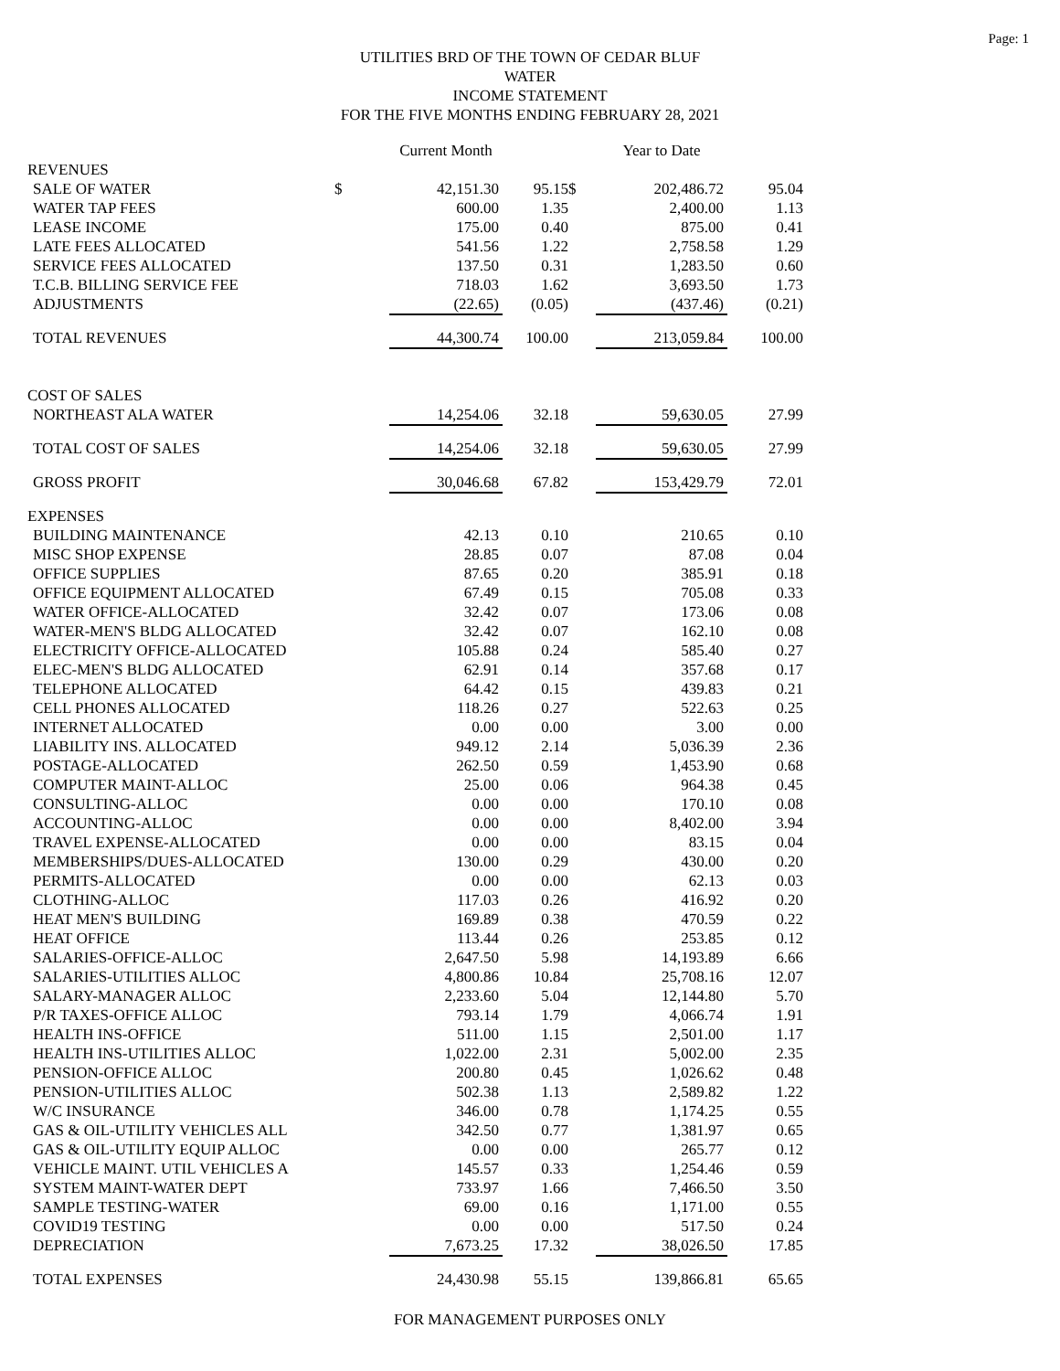Page: 1
UTILITIES BRD OF THE TOWN OF CEDAR BLUF
WATER
INCOME STATEMENT
FOR THE FIVE MONTHS ENDING FEBRUARY 28, 2021
| | | Current Month | | | Year to Date | |
| --- | --- | --- | --- | --- | --- | --- |
| REVENUES | | | | | | |
| SALE OF WATER | $ | 42,151.30 | 95.15 | $ | 202,486.72 | 95.04 |
| WATER TAP FEES | | 600.00 | 1.35 | | 2,400.00 | 1.13 |
| LEASE INCOME | | 175.00 | 0.40 | | 875.00 | 0.41 |
| LATE FEES ALLOCATED | | 541.56 | 1.22 | | 2,758.58 | 1.29 |
| SERVICE FEES ALLOCATED | | 137.50 | 0.31 | | 1,283.50 | 0.60 |
| T.C.B. BILLING SERVICE FEE | | 718.03 | 1.62 | | 3,693.50 | 1.73 |
| ADJUSTMENTS | | (22.65) | (0.05) | | (437.46) | (0.21) |
| TOTAL REVENUES | | 44,300.74 | 100.00 | | 213,059.84 | 100.00 |
| COST OF SALES | | | | | | |
| NORTHEAST ALA WATER | | 14,254.06 | 32.18 | | 59,630.05 | 27.99 |
| TOTAL COST OF SALES | | 14,254.06 | 32.18 | | 59,630.05 | 27.99 |
| GROSS PROFIT | | 30,046.68 | 67.82 | | 153,429.79 | 72.01 |
| EXPENSES | | | | | | |
| BUILDING MAINTENANCE | | 42.13 | 0.10 | | 210.65 | 0.10 |
| MISC SHOP EXPENSE | | 28.85 | 0.07 | | 87.08 | 0.04 |
| OFFICE SUPPLIES | | 87.65 | 0.20 | | 385.91 | 0.18 |
| OFFICE EQUIPMENT ALLOCATED | | 67.49 | 0.15 | | 705.08 | 0.33 |
| WATER OFFICE-ALLOCATED | | 32.42 | 0.07 | | 173.06 | 0.08 |
| WATER-MEN'S BLDG ALLOCATED | | 32.42 | 0.07 | | 162.10 | 0.08 |
| ELECTRICITY OFFICE-ALLOCATED | | 105.88 | 0.24 | | 585.40 | 0.27 |
| ELEC-MEN'S BLDG ALLOCATED | | 62.91 | 0.14 | | 357.68 | 0.17 |
| TELEPHONE ALLOCATED | | 64.42 | 0.15 | | 439.83 | 0.21 |
| CELL PHONES ALLOCATED | | 118.26 | 0.27 | | 522.63 | 0.25 |
| INTERNET ALLOCATED | | 0.00 | 0.00 | | 3.00 | 0.00 |
| LIABILITY INS. ALLOCATED | | 949.12 | 2.14 | | 5,036.39 | 2.36 |
| POSTAGE-ALLOCATED | | 262.50 | 0.59 | | 1,453.90 | 0.68 |
| COMPUTER MAINT-ALLOC | | 25.00 | 0.06 | | 964.38 | 0.45 |
| CONSULTING-ALLOC | | 0.00 | 0.00 | | 170.10 | 0.08 |
| ACCOUNTING-ALLOC | | 0.00 | 0.00 | | 8,402.00 | 3.94 |
| TRAVEL EXPENSE-ALLOCATED | | 0.00 | 0.00 | | 83.15 | 0.04 |
| MEMBERSHIPS/DUES-ALLOCATED | | 130.00 | 0.29 | | 430.00 | 0.20 |
| PERMITS-ALLOCATED | | 0.00 | 0.00 | | 62.13 | 0.03 |
| CLOTHING-ALLOC | | 117.03 | 0.26 | | 416.92 | 0.20 |
| HEAT MEN'S BUILDING | | 169.89 | 0.38 | | 470.59 | 0.22 |
| HEAT OFFICE | | 113.44 | 0.26 | | 253.85 | 0.12 |
| SALARIES-OFFICE-ALLOC | | 2,647.50 | 5.98 | | 14,193.89 | 6.66 |
| SALARIES-UTILITIES ALLOC | | 4,800.86 | 10.84 | | 25,708.16 | 12.07 |
| SALARY-MANAGER ALLOC | | 2,233.60 | 5.04 | | 12,144.80 | 5.70 |
| P/R TAXES-OFFICE ALLOC | | 793.14 | 1.79 | | 4,066.74 | 1.91 |
| HEALTH INS-OFFICE | | 511.00 | 1.15 | | 2,501.00 | 1.17 |
| HEALTH INS-UTILITIES ALLOC | | 1,022.00 | 2.31 | | 5,002.00 | 2.35 |
| PENSION-OFFICE ALLOC | | 200.80 | 0.45 | | 1,026.62 | 0.48 |
| PENSION-UTILITIES ALLOC | | 502.38 | 1.13 | | 2,589.82 | 1.22 |
| W/C INSURANCE | | 346.00 | 0.78 | | 1,174.25 | 0.55 |
| GAS & OIL-UTILITY VEHICLES ALL | | 342.50 | 0.77 | | 1,381.97 | 0.65 |
| GAS & OIL-UTILITY EQUIP ALLOC | | 0.00 | 0.00 | | 265.77 | 0.12 |
| VEHICLE MAINT. UTIL VEHICLES A | | 145.57 | 0.33 | | 1,254.46 | 0.59 |
| SYSTEM MAINT-WATER DEPT | | 733.97 | 1.66 | | 7,466.50 | 3.50 |
| SAMPLE TESTING-WATER | | 69.00 | 0.16 | | 1,171.00 | 0.55 |
| COVID19 TESTING | | 0.00 | 0.00 | | 517.50 | 0.24 |
| DEPRECIATION | | 7,673.25 | 17.32 | | 38,026.50 | 17.85 |
| TOTAL EXPENSES | | 24,430.98 | 55.15 | | 139,866.81 | 65.65 |
FOR MANAGEMENT PURPOSES ONLY